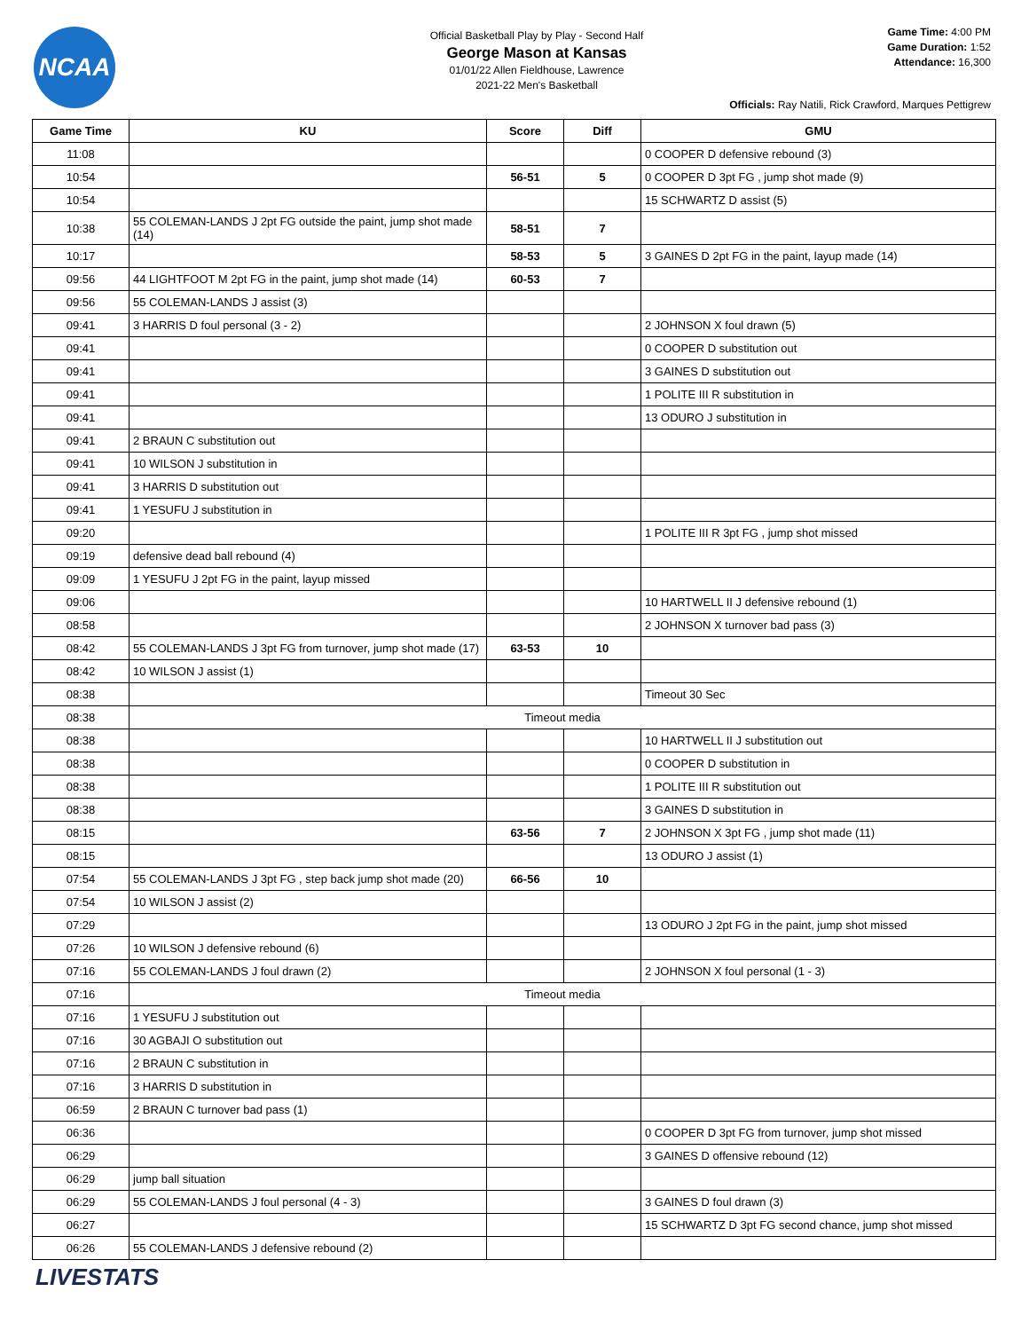NCAA
Official Basketball Play by Play - Second Half
George Mason at Kansas
01/01/22 Allen Fieldhouse, Lawrence
2021-22 Men's Basketball
Game Time: 4:00 PM
Game Duration: 1:52
Attendance: 16,300
Officials: Ray Natili, Rick Crawford, Marques Pettigrew
| Game Time | KU | Score | Diff | GMU |
| --- | --- | --- | --- | --- |
| 11:08 | | | | 0 COOPER D defensive rebound (3) |
| 10:54 | | 56-51 | 5 | 0 COOPER D 3pt FG , jump shot made (9) |
| 10:54 | | | | 15 SCHWARTZ D assist (5) |
| 10:38 | 55 COLEMAN-LANDS J 2pt FG outside the paint, jump shot made (14) | 58-51 | 7 | |
| 10:17 | | 58-53 | 5 | 3 GAINES D 2pt FG in the paint, layup made (14) |
| 09:56 | 44 LIGHTFOOT M 2pt FG in the paint, jump shot made (14) | 60-53 | 7 | |
| 09:56 | 55 COLEMAN-LANDS J assist (3) | | | |
| 09:41 | 3 HARRIS D foul personal (3 - 2) | | | 2 JOHNSON X foul drawn (5) |
| 09:41 | | | | 0 COOPER D substitution out |
| 09:41 | | | | 3 GAINES D substitution out |
| 09:41 | | | | 1 POLITE III R substitution in |
| 09:41 | | | | 13 ODURO J substitution in |
| 09:41 | 2 BRAUN C substitution out | | | |
| 09:41 | 10 WILSON J substitution in | | | |
| 09:41 | 3 HARRIS D substitution out | | | |
| 09:41 | 1 YESUFU J substitution in | | | |
| 09:20 | | | | 1 POLITE III R 3pt FG , jump shot missed |
| 09:19 | defensive dead ball rebound (4) | | | |
| 09:09 | 1 YESUFU J 2pt FG in the paint, layup missed | | | |
| 09:06 | | | | 10 HARTWELL II J defensive rebound (1) |
| 08:58 | | | | 2 JOHNSON X turnover bad pass (3) |
| 08:42 | 55 COLEMAN-LANDS J 3pt FG from turnover, jump shot made (17) | 63-53 | 10 | |
| 08:42 | 10 WILSON J assist (1) | | | |
| 08:38 | | | | Timeout 30 Sec |
| 08:38 | Timeout media | | | |
| 08:38 | | | | 10 HARTWELL II J substitution out |
| 08:38 | | | | 0 COOPER D substitution in |
| 08:38 | | | | 1 POLITE III R substitution out |
| 08:38 | | | | 3 GAINES D substitution in |
| 08:15 | | 63-56 | 7 | 2 JOHNSON X 3pt FG , jump shot made (11) |
| 08:15 | | | | 13 ODURO J assist (1) |
| 07:54 | 55 COLEMAN-LANDS J 3pt FG , step back jump shot made (20) | 66-56 | 10 | |
| 07:54 | 10 WILSON J assist (2) | | | |
| 07:29 | | | | 13 ODURO J 2pt FG in the paint, jump shot missed |
| 07:26 | 10 WILSON J defensive rebound (6) | | | |
| 07:16 | 55 COLEMAN-LANDS J foul drawn (2) | | | 2 JOHNSON X foul personal (1 - 3) |
| 07:16 | Timeout media | | | |
| 07:16 | 1 YESUFU J substitution out | | | |
| 07:16 | 30 AGBAJI O substitution out | | | |
| 07:16 | 2 BRAUN C substitution in | | | |
| 07:16 | 3 HARRIS D substitution in | | | |
| 06:59 | 2 BRAUN C turnover bad pass (1) | | | |
| 06:36 | | | | 0 COOPER D 3pt FG from turnover, jump shot missed |
| 06:29 | | | | 3 GAINES D offensive rebound (12) |
| 06:29 | jump ball situation | | | |
| 06:29 | 55 COLEMAN-LANDS J foul personal (4 - 3) | | | 3 GAINES D foul drawn (3) |
| 06:27 | | | | 15 SCHWARTZ D 3pt FG second chance, jump shot missed |
| 06:26 | 55 COLEMAN-LANDS J defensive rebound (2) | | | |
LIVESTATS